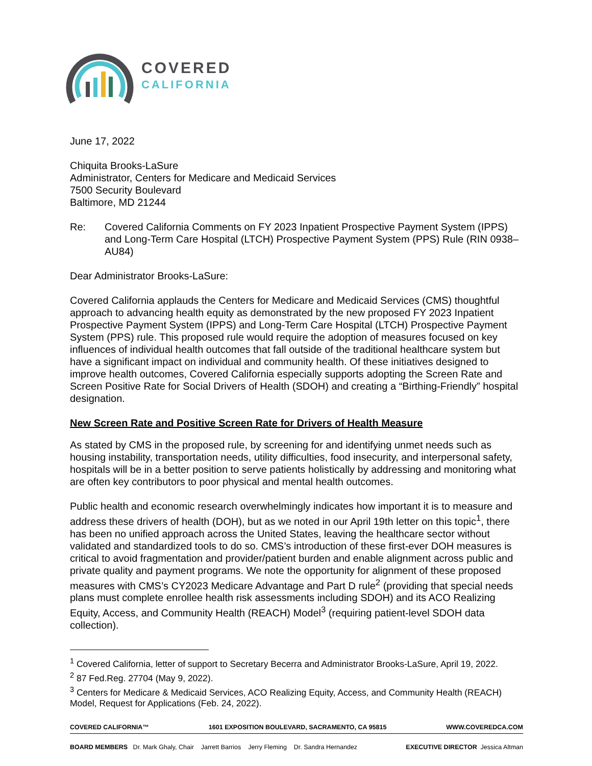COVERED
CALIFORNIA
June 17, 2022
Chiquita Brooks-LaSure
Administrator, Centers for Medicare and Medicaid Services
7500 Security Boulevard
Baltimore, MD 21244
Re: Covered California Comments on FY 2023 Inpatient Prospective Payment System (IPPS) and Long-Term Care Hospital (LTCH) Prospective Payment System (PPS) Rule (RIN 0938–AU84)
Dear Administrator Brooks-LaSure:
Covered California applauds the Centers for Medicare and Medicaid Services (CMS) thoughtful approach to advancing health equity as demonstrated by the new proposed FY 2023 Inpatient Prospective Payment System (IPPS) and Long-Term Care Hospital (LTCH) Prospective Payment System (PPS) rule. This proposed rule would require the adoption of measures focused on key influences of individual health outcomes that fall outside of the traditional healthcare system but have a significant impact on individual and community health. Of these initiatives designed to improve health outcomes, Covered California especially supports adopting the Screen Rate and Screen Positive Rate for Social Drivers of Health (SDOH) and creating a “Birthing-Friendly” hospital designation.
New Screen Rate and Positive Screen Rate for Drivers of Health Measure
As stated by CMS in the proposed rule, by screening for and identifying unmet needs such as housing instability, transportation needs, utility difficulties, food insecurity, and interpersonal safety, hospitals will be in a better position to serve patients holistically by addressing and monitoring what are often key contributors to poor physical and mental health outcomes.
Public health and economic research overwhelmingly indicates how important it is to measure and address these drivers of health (DOH), but as we noted in our April 19th letter on this topic<sup>1</sup>, there has been no unified approach across the United States, leaving the healthcare sector without validated and standardized tools to do so. CMS’s introduction of these first-ever DOH measures is critical to avoid fragmentation and provider/patient burden and enable alignment across public and private quality and payment programs. We note the opportunity for alignment of these proposed measures with CMS’s CY2023 Medicare Advantage and Part D rule<sup>2</sup> (providing that special needs plans must complete enrollee health risk assessments including SDOH) and its ACO Realizing Equity, Access, and Community Health (REACH) Model<sup>3</sup> (requiring patient-level SDOH data collection).
<sup>1</sup> Covered California, letter of support to Secretary Becerra and Administrator Brooks-LaSure, April 19, 2022.
<sup>2</sup> 87 Fed.Reg. 27704 (May 9, 2022).
<sup>3</sup> Centers for Medicare & Medicaid Services, ACO Realizing Equity, Access, and Community Health (REACH) Model, Request for Applications (Feb. 24, 2022).
COVERED CALIFORNIA™ 1601 EXPOSITION BOULEVARD, SACRAMENTO, CA 95815 WWW.COVEREDCA.COM
BOARD MEMBERS Dr. Mark Ghaly, Chair Jarrett Barrios Jerry Fleming Dr. Sandra Hernandez EXECUTIVE DIRECTOR Jessica Altman